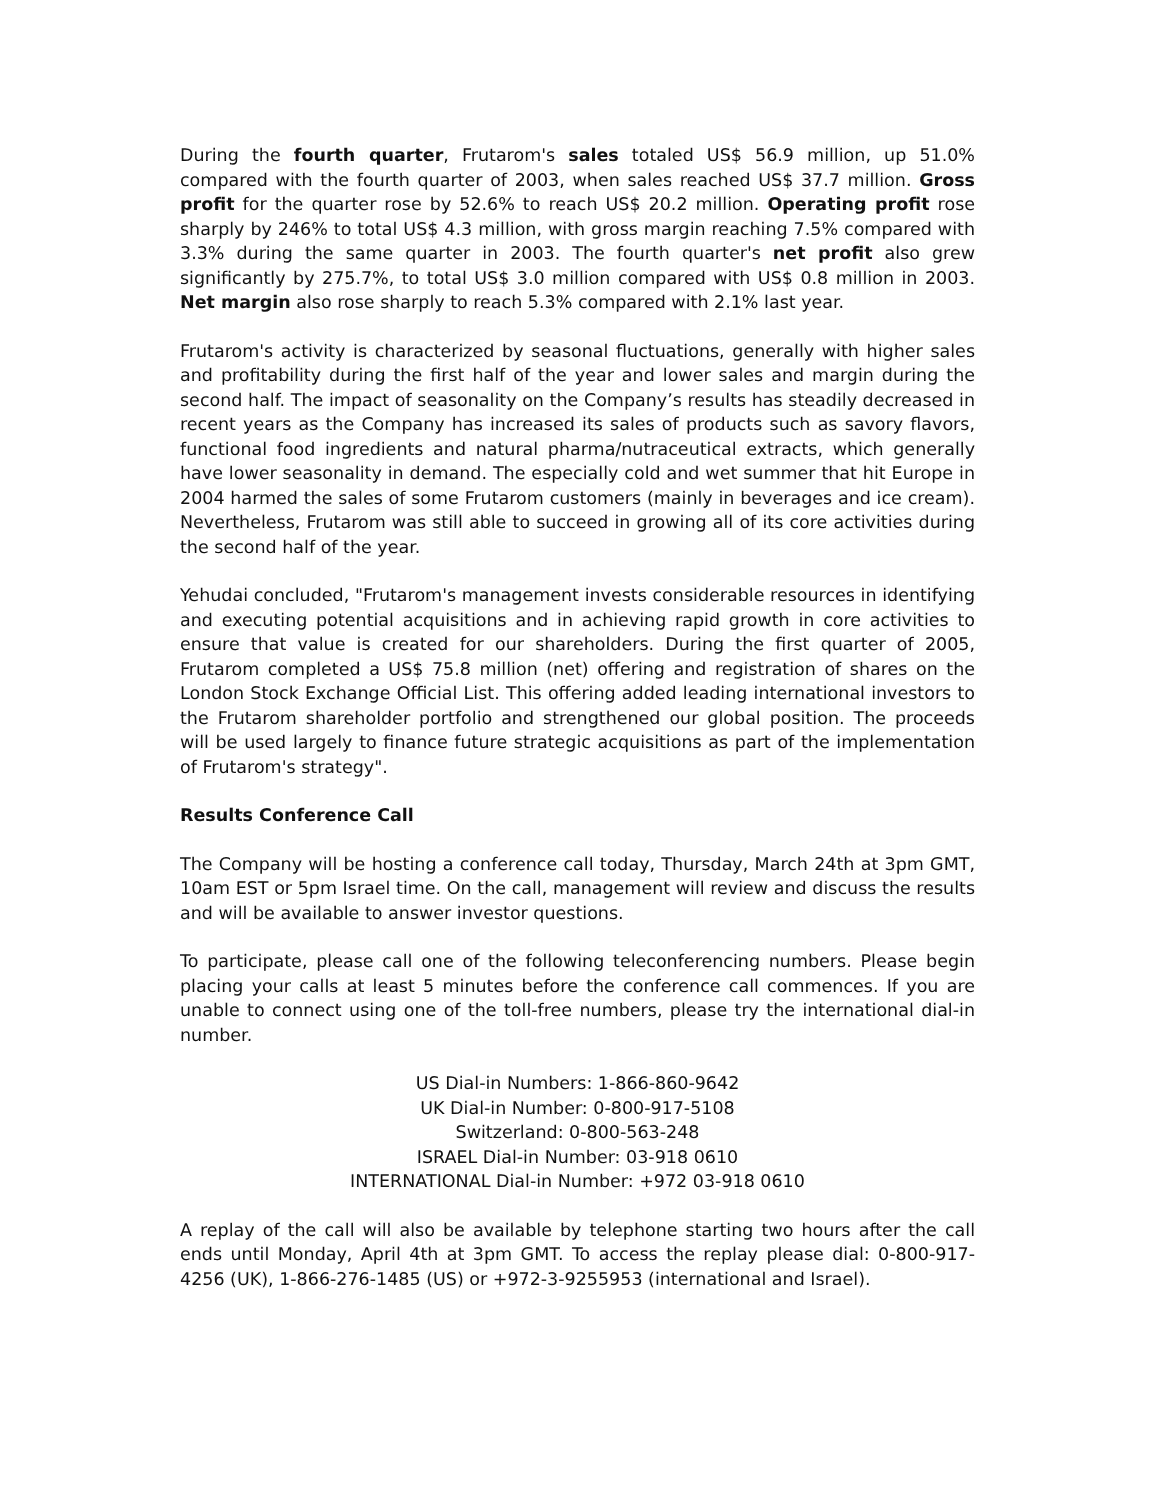During the fourth quarter, Frutarom's sales totaled US$ 56.9 million, up 51.0% compared with the fourth quarter of 2003, when sales reached US$ 37.7 million. Gross profit for the quarter rose by 52.6% to reach US$ 20.2 million. Operating profit rose sharply by 246% to total US$ 4.3 million, with gross margin reaching 7.5% compared with 3.3% during the same quarter in 2003. The fourth quarter's net profit also grew significantly by 275.7%, to total US$ 3.0 million compared with US$ 0.8 million in 2003. Net margin also rose sharply to reach 5.3% compared with 2.1% last year.
Frutarom's activity is characterized by seasonal fluctuations, generally with higher sales and profitability during the first half of the year and lower sales and margin during the second half. The impact of seasonality on the Company’s results has steadily decreased in recent years as the Company has increased its sales of products such as savory flavors, functional food ingredients and natural pharma/nutraceutical extracts, which generally have lower seasonality in demand. The especially cold and wet summer that hit Europe in 2004 harmed the sales of some Frutarom customers (mainly in beverages and ice cream). Nevertheless, Frutarom was still able to succeed in growing all of its core activities during the second half of the year.
Yehudai concluded, "Frutarom's management invests considerable resources in identifying and executing potential acquisitions and in achieving rapid growth in core activities to ensure that value is created for our shareholders. During the first quarter of 2005, Frutarom completed a US$ 75.8 million (net) offering and registration of shares on the London Stock Exchange Official List. This offering added leading international investors to the Frutarom shareholder portfolio and strengthened our global position. The proceeds will be used largely to finance future strategic acquisitions as part of the implementation of Frutarom's strategy".
Results Conference Call
The Company will be hosting a conference call today, Thursday, March 24th at 3pm GMT, 10am EST or 5pm Israel time. On the call, management will review and discuss the results and will be available to answer investor questions.
To participate, please call one of the following teleconferencing numbers. Please begin placing your calls at least 5 minutes before the conference call commences. If you are unable to connect using one of the toll-free numbers, please try the international dial-in number.
US Dial-in Numbers: 1-866-860-9642
UK Dial-in Number: 0-800-917-5108
Switzerland: 0-800-563-248
ISRAEL Dial-in Number: 03-918 0610
INTERNATIONAL Dial-in Number: +972 03-918 0610
A replay of the call will also be available by telephone starting two hours after the call ends until Monday, April 4th at 3pm GMT. To access the replay please dial: 0-800-917-4256 (UK), 1-866-276-1485 (US) or +972-3-9255953 (international and Israel).